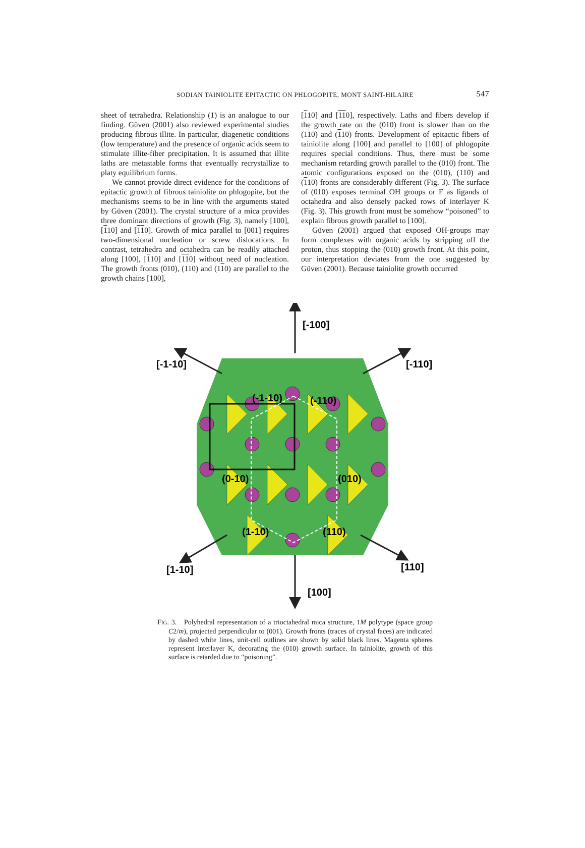SODIAN TAINIOLITE EPITACTIC ON PHLOGOPITE, MONT SAINT-HILAIRE 547
sheet of tetrahedra. Relationship (1) is an analogue to our finding. Güven (2001) also reviewed experimental studies producing fibrous illite. In particular, diagenetic conditions (low temperature) and the presence of organic acids seem to stimulate illite-fiber precipitation. It is assumed that illite laths are metastable forms that eventually recrystallize to platy equilibrium forms.
We cannot provide direct evidence for the conditions of epitactic growth of fibrous tainiolite on phlogopite, but the mechanisms seems to be in line with the arguments stated by Güven (2001). The crystal structure of a mica provides three dominant directions of growth (Fig. 3), namely [100], [110] and [110]. Growth of mica parallel to [001] requires two-dimensional nucleation or screw dislocations. In contrast, tetrahedra and octahedra can be readily attached along [100], [110] and [110] without need of nucleation. The growth fronts (010), (110) and (110) are parallel to the growth chains [100],
[110] and [110], respectively. Laths and fibers develop if the growth rate on the (010) front is slower than on the (110) and (110) fronts. Development of epitactic fibers of tainiolite along [100] and parallel to [100] of phlogopite requires special conditions. Thus, there must be some mechanism retarding growth parallel to the (010) front. The atomic configurations exposed on the (010), (110) and (110) fronts are considerably different (Fig. 3). The surface of (010) exposes terminal OH groups or F as ligands of octahedra and also densely packed rows of interlayer K (Fig. 3). This growth front must be somehow “poisoned” to explain fibrous growth parallel to [100].
Güven (2001) argued that exposed OH-groups may form complexes with organic acids by stripping off the proton, thus stopping the (010) growth front. At this point, our interpretation deviates from the one suggested by Güven (2001). Because tainiolite growth occurred
[-100]
[-1-10]
[-110]
(-1-10)
(-110)
(0-10)
(010)
(1-10)
(110)
[1-10]
[110]
[100]
FIG. 3. Polyhedral representation of a trioctahedral mica structure, 1M polytype (space group C2/m), projected perpendicular to (001). Growth fronts (traces of crystal faces) are indicated by dashed white lines, unit-cell outlines are shown by solid black lines. Magenta spheres represent interlayer K, decorating the (010) growth surface. In tainiolite, growth of this surface is retarded due to “poisoning”.